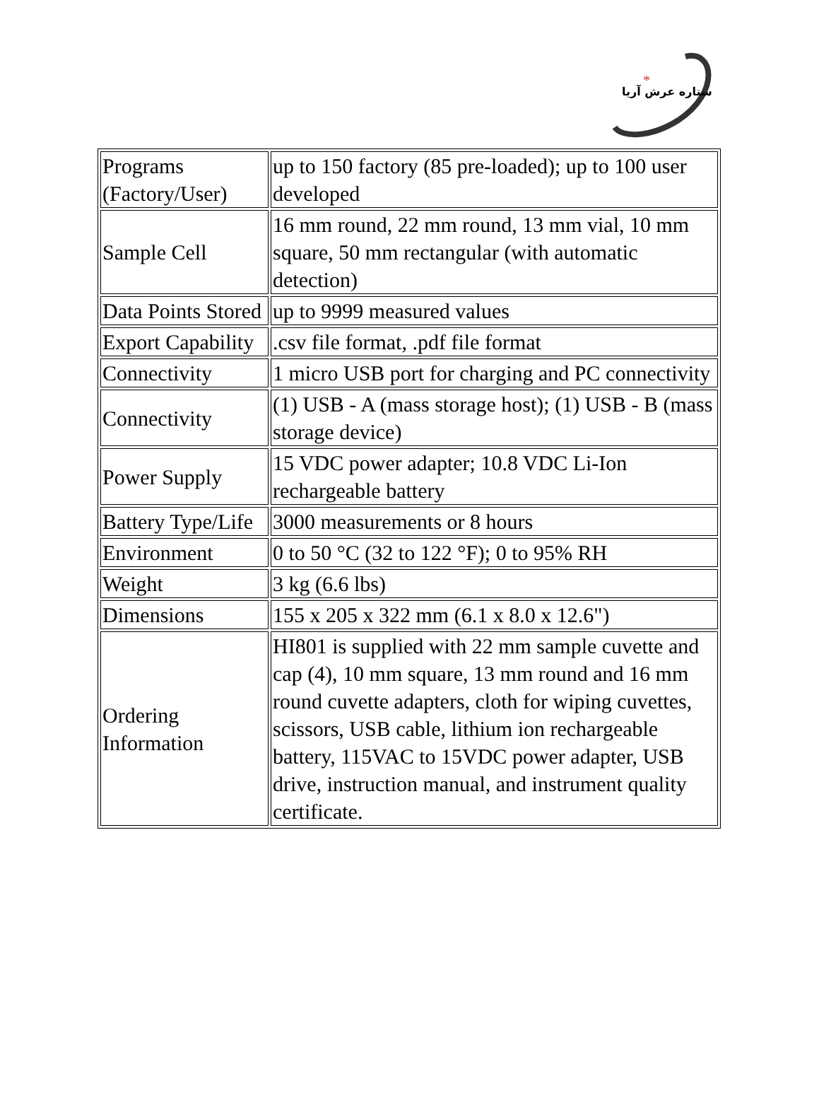*
ستاره عرش آریا
| Programs (Factory/User) | up to 150 factory (85 pre-loaded); up to 100 user developed |
| Sample Cell | 16 mm round, 22 mm round, 13 mm vial, 10 mm square, 50 mm rectangular (with automatic detection) |
| Data Points Stored | up to 9999 measured values |
| Export Capability | .csv file format, .pdf file format |
| Connectivity | 1 micro USB port for charging and PC connectivity |
| Connectivity | (1) USB - A (mass storage host); (1) USB - B (mass storage device) |
| Power Supply | 15 VDC power adapter; 10.8 VDC Li-Ion rechargeable battery |
| Battery Type/Life | 3000 measurements or 8 hours |
| Environment | 0 to 50 °C (32 to 122 °F); 0 to 95% RH |
| Weight | 3 kg (6.6 lbs) |
| Dimensions | 155 x 205 x 322 mm (6.1 x 8.0 x 12.6") |
| Ordering Information | HI801 is supplied with 22 mm sample cuvette and cap (4), 10 mm square, 13 mm round and 16 mm round cuvette adapters, cloth for wiping cuvettes, scissors, USB cable, lithium ion rechargeable battery, 115VAC to 15VDC power adapter, USB drive, instruction manual, and instrument quality certificate. |